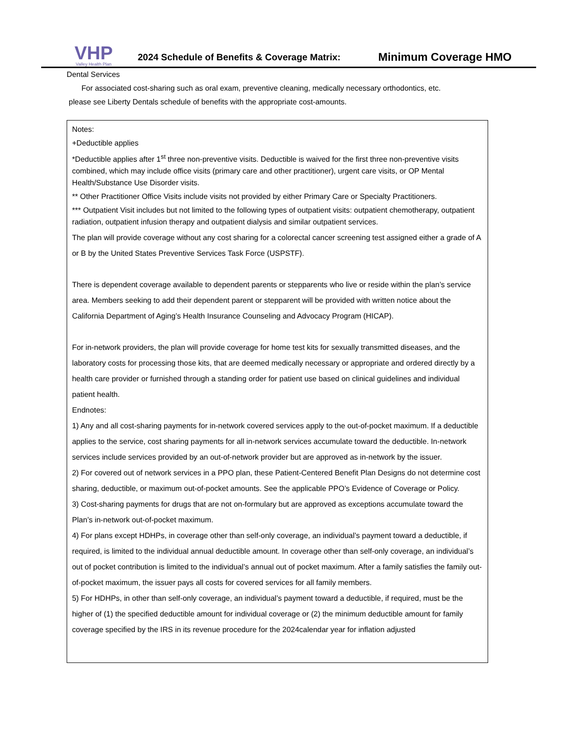VHP
Valley Health Plan
2024 Schedule of Benefits & Coverage Matrix:
Minimum Coverage HMO
Dental Services
For associated cost-sharing such as oral exam, preventive cleaning, medically necessary orthodontics, etc.
please see Liberty Dentals schedule of benefits with the appropriate cost-amounts.
Notes:
+Deductible applies
*Deductible applies after 1<sup>st</sup> three non-preventive visits. Deductible is waived for the first three non-preventive visits combined, which may include office visits (primary care and other practitioner), urgent care visits, or OP Mental Health/Substance Use Disorder visits.
** Other Practitioner Office Visits include visits not provided by either Primary Care or Specialty Practitioners.
*** Outpatient Visit includes but not limited to the following types of outpatient visits: outpatient chemotherapy, outpatient radiation, outpatient infusion therapy and outpatient dialysis and similar outpatient services.
The plan will provide coverage without any cost sharing for a colorectal cancer screening test assigned either a grade of A or B by the United States Preventive Services Task Force (USPSTF).
There is dependent coverage available to dependent parents or stepparents who live or reside within the plan’s service area. Members seeking to add their dependent parent or stepparent will be provided with written notice about the California Department of Aging’s Health Insurance Counseling and Advocacy Program (HICAP).
For in-network providers, the plan will provide coverage for home test kits for sexually transmitted diseases, and the laboratory costs for processing those kits, that are deemed medically necessary or appropriate and ordered directly by a health care provider or furnished through a standing order for patient use based on clinical guidelines and individual patient health.
Endnotes:
1) Any and all cost-sharing payments for in-network covered services apply to the out-of-pocket maximum. If a deductible applies to the service, cost sharing payments for all in-network services accumulate toward the deductible. In-network services include services provided by an out-of-network provider but are approved as in-network by the issuer.
2) For covered out of network services in a PPO plan, these Patient-Centered Benefit Plan Designs do not determine cost sharing, deductible, or maximum out-of-pocket amounts. See the applicable PPO’s Evidence of Coverage or Policy.
3) Cost-sharing payments for drugs that are not on-formulary but are approved as exceptions accumulate toward the Plan’s in-network out-of-pocket maximum.
4) For plans except HDHPs, in coverage other than self-only coverage, an individual’s payment toward a deductible, if required, is limited to the individual annual deductible amount. In coverage other than self-only coverage, an individual’s out of pocket contribution is limited to the individual’s annual out of pocket maximum. After a family satisfies the family out-of-pocket maximum, the issuer pays all costs for covered services for all family members.
5) For HDHPs, in other than self-only coverage, an individual’s payment toward a deductible, if required, must be the higher of (1) the specified deductible amount for individual coverage or (2) the minimum deductible amount for family coverage specified by the IRS in its revenue procedure for the 2024calendar year for inflation adjusted